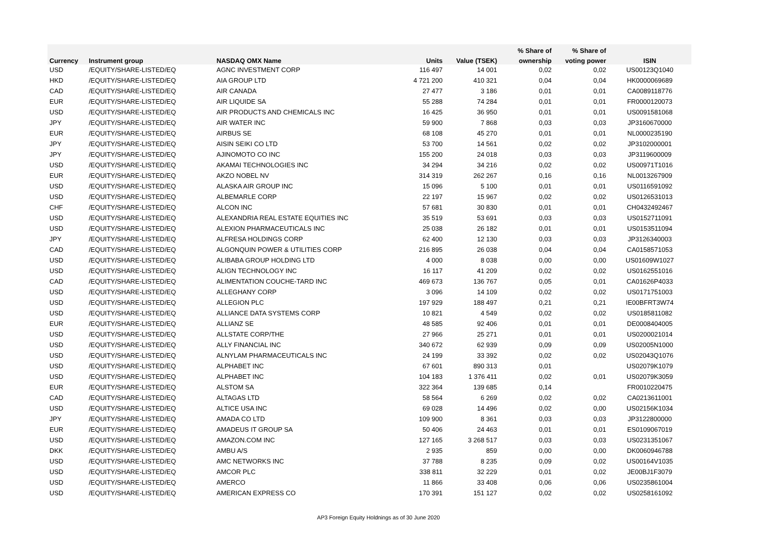| | | | | | % Share of | % Share of | |
| --- | --- | --- | --- | --- | --- | --- | --- |
| Currency | Instrument group | NASDAQ OMX Name | Units | Value (TSEK) | ownership | voting power | ISIN |
| USD | /EQUITY/SHARE-LISTED/EQ | AGNC INVESTMENT CORP | 116 497 | 14 001 | 0,02 | 0,02 | US00123Q1040 |
| HKD | /EQUITY/SHARE-LISTED/EQ | AIA GROUP LTD | 4 721 200 | 410 321 | 0,04 | 0,04 | HK0000069689 |
| CAD | /EQUITY/SHARE-LISTED/EQ | AIR CANADA | 27 477 | 3 186 | 0,01 | 0,01 | CA0089118776 |
| EUR | /EQUITY/SHARE-LISTED/EQ | AIR LIQUIDE SA | 55 288 | 74 284 | 0,01 | 0,01 | FR0000120073 |
| USD | /EQUITY/SHARE-LISTED/EQ | AIR PRODUCTS AND CHEMICALS INC | 16 425 | 36 950 | 0,01 | 0,01 | US0091581068 |
| JPY | /EQUITY/SHARE-LISTED/EQ | AIR WATER INC | 59 900 | 7 868 | 0,03 | 0,03 | JP3160670000 |
| EUR | /EQUITY/SHARE-LISTED/EQ | AIRBUS SE | 68 108 | 45 270 | 0,01 | 0,01 | NL0000235190 |
| JPY | /EQUITY/SHARE-LISTED/EQ | AISIN SEIKI CO LTD | 53 700 | 14 561 | 0,02 | 0,02 | JP3102000001 |
| JPY | /EQUITY/SHARE-LISTED/EQ | AJINOMOTO CO INC | 155 200 | 24 018 | 0,03 | 0,03 | JP3119600009 |
| USD | /EQUITY/SHARE-LISTED/EQ | AKAMAI TECHNOLOGIES INC | 34 294 | 34 216 | 0,02 | 0,02 | US00971T1016 |
| EUR | /EQUITY/SHARE-LISTED/EQ | AKZO NOBEL NV | 314 319 | 262 267 | 0,16 | 0,16 | NL0013267909 |
| USD | /EQUITY/SHARE-LISTED/EQ | ALASKA AIR GROUP INC | 15 096 | 5 100 | 0,01 | 0,01 | US0116591092 |
| USD | /EQUITY/SHARE-LISTED/EQ | ALBEMARLE CORP | 22 197 | 15 967 | 0,02 | 0,02 | US0126531013 |
| CHF | /EQUITY/SHARE-LISTED/EQ | ALCON INC | 57 681 | 30 830 | 0,01 | 0,01 | CH0432492467 |
| USD | /EQUITY/SHARE-LISTED/EQ | ALEXANDRIA REAL ESTATE EQUITIES INC | 35 519 | 53 691 | 0,03 | 0,03 | US0152711091 |
| USD | /EQUITY/SHARE-LISTED/EQ | ALEXION PHARMACEUTICALS INC | 25 038 | 26 182 | 0,01 | 0,01 | US0153511094 |
| JPY | /EQUITY/SHARE-LISTED/EQ | ALFRESA HOLDINGS CORP | 62 400 | 12 130 | 0,03 | 0,03 | JP3126340003 |
| CAD | /EQUITY/SHARE-LISTED/EQ | ALGONQUIN POWER & UTILITIES CORP | 216 895 | 26 038 | 0,04 | 0,04 | CA0158571053 |
| USD | /EQUITY/SHARE-LISTED/EQ | ALIBABA GROUP HOLDING LTD | 4 000 | 8 038 | 0,00 | 0,00 | US01609W1027 |
| USD | /EQUITY/SHARE-LISTED/EQ | ALIGN TECHNOLOGY INC | 16 117 | 41 209 | 0,02 | 0,02 | US0162551016 |
| CAD | /EQUITY/SHARE-LISTED/EQ | ALIMENTATION COUCHE-TARD INC | 469 673 | 136 767 | 0,05 | 0,01 | CA01626P4033 |
| USD | /EQUITY/SHARE-LISTED/EQ | ALLEGHANY CORP | 3 096 | 14 109 | 0,02 | 0,02 | US0171751003 |
| USD | /EQUITY/SHARE-LISTED/EQ | ALLEGION PLC | 197 929 | 188 497 | 0,21 | 0,21 | IE00BFRT3W74 |
| USD | /EQUITY/SHARE-LISTED/EQ | ALLIANCE DATA SYSTEMS CORP | 10 821 | 4 549 | 0,02 | 0,02 | US0185811082 |
| EUR | /EQUITY/SHARE-LISTED/EQ | ALLIANZ SE | 48 585 | 92 406 | 0,01 | 0,01 | DE0008404005 |
| USD | /EQUITY/SHARE-LISTED/EQ | ALLSTATE CORP/THE | 27 966 | 25 271 | 0,01 | 0,01 | US0200021014 |
| USD | /EQUITY/SHARE-LISTED/EQ | ALLY FINANCIAL INC | 340 672 | 62 939 | 0,09 | 0,09 | US02005N1000 |
| USD | /EQUITY/SHARE-LISTED/EQ | ALNYLAM PHARMACEUTICALS INC | 24 199 | 33 392 | 0,02 | 0,02 | US02043Q1076 |
| USD | /EQUITY/SHARE-LISTED/EQ | ALPHABET INC | 67 601 | 890 313 | 0,01 | | US02079K1079 |
| USD | /EQUITY/SHARE-LISTED/EQ | ALPHABET INC | 104 183 | 1 376 411 | 0,02 | 0,01 | US02079K3059 |
| EUR | /EQUITY/SHARE-LISTED/EQ | ALSTOM SA | 322 364 | 139 685 | 0,14 | | FR0010220475 |
| CAD | /EQUITY/SHARE-LISTED/EQ | ALTAGAS LTD | 58 564 | 6 269 | 0,02 | 0,02 | CA0213611001 |
| USD | /EQUITY/SHARE-LISTED/EQ | ALTICE USA INC | 69 028 | 14 496 | 0,02 | 0,00 | US02156K1034 |
| JPY | /EQUITY/SHARE-LISTED/EQ | AMADA CO LTD | 109 900 | 8 361 | 0,03 | 0,03 | JP3122800000 |
| EUR | /EQUITY/SHARE-LISTED/EQ | AMADEUS IT GROUP SA | 50 406 | 24 463 | 0,01 | 0,01 | ES0109067019 |
| USD | /EQUITY/SHARE-LISTED/EQ | AMAZON.COM INC | 127 165 | 3 268 517 | 0,03 | 0,03 | US0231351067 |
| DKK | /EQUITY/SHARE-LISTED/EQ | AMBU A/S | 2 935 | 859 | 0,00 | 0,00 | DK0060946788 |
| USD | /EQUITY/SHARE-LISTED/EQ | AMC NETWORKS INC | 37 788 | 8 235 | 0,09 | 0,02 | US00164V1035 |
| USD | /EQUITY/SHARE-LISTED/EQ | AMCOR PLC | 338 811 | 32 229 | 0,01 | 0,02 | JE00BJ1F3079 |
| USD | /EQUITY/SHARE-LISTED/EQ | AMERCO | 11 866 | 33 408 | 0,06 | 0,06 | US0235861004 |
| USD | /EQUITY/SHARE-LISTED/EQ | AMERICAN EXPRESS CO | 170 391 | 151 127 | 0,02 | 0,02 | US0258161092 |
AP3 Foreign Equity Holdnings as of 30 June 2020